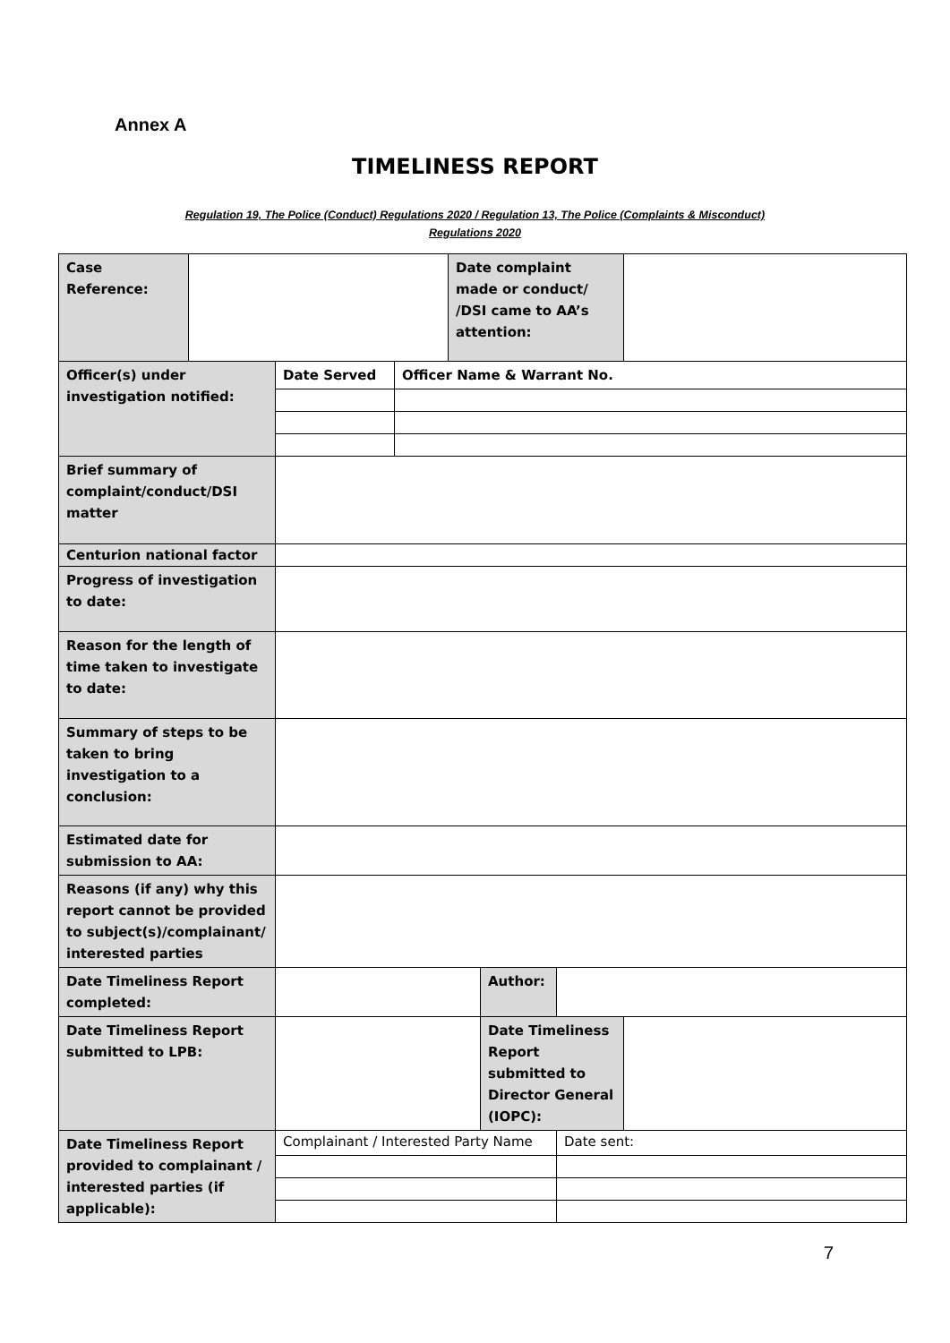Annex A
TIMELINESS REPORT
Regulation 19, The Police (Conduct) Regulations 2020 / Regulation 13, The Police (Complaints & Misconduct)
Regulations 2020
| Case Reference: | | | | Date complaint made or conduct/ /DSI came to AA’s attention: | | | |
| Officer(s) under investigation notified: | | Date Served | Officer Name & Warrant No. | | | | |
| Brief summary of complaint/conduct/DSI matter | | | | | | | |
| Centurion national factor | | | | | | | |
| Progress of investigation to date: | | | | | | | |
| Reason for the length of time taken to investigate to date: | | | | | | | |
| Summary of steps to be taken to bring investigation to a conclusion: | | | | | | | |
| Estimated date for submission to AA: | | | | | | | |
| Reasons (if any) why this report cannot be provided to subject(s)/complainant/ interested parties | | | | | | | |
| Date Timeliness Report completed: | | | | | Author: | | |
| Date Timeliness Report submitted to LPB: | | | | | Date Timeliness Report submitted to Director General (IOPC): | | |
| Date Timeliness Report provided to complainant / interested parties (if applicable): | | Complainant / Interested Party Name | | | | Date sent: | |
7